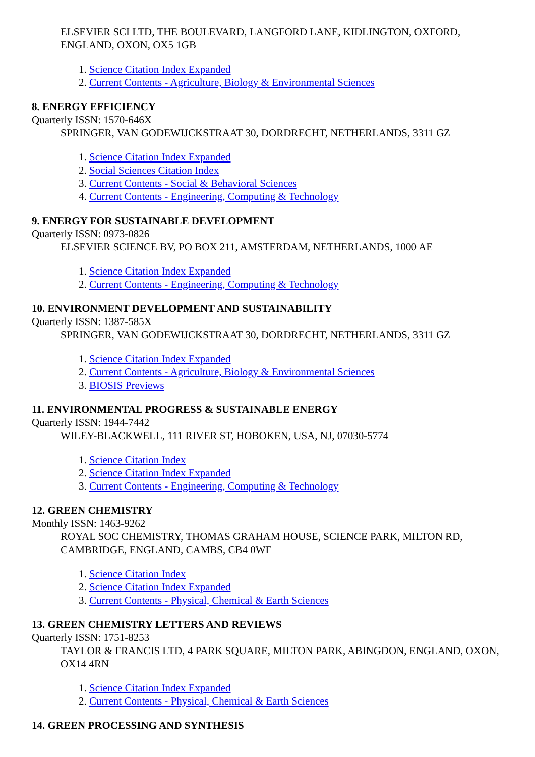ELSEVIER SCI LTD, THE BOULEVARD, LANGFORD LANE, KIDLINGTON, OXFORD, ENGLAND, OXON, OX5 1GB
1. Science Citation Index Expanded
2. Current Contents - Agriculture, Biology & Environmental Sciences
8. ENERGY EFFICIENCY
Quarterly ISSN: 1570-646X
SPRINGER, VAN GODEWIJCKSTRAAT 30, DORDRECHT, NETHERLANDS, 3311 GZ
1. Science Citation Index Expanded
2. Social Sciences Citation Index
3. Current Contents - Social & Behavioral Sciences
4. Current Contents - Engineering, Computing & Technology
9. ENERGY FOR SUSTAINABLE DEVELOPMENT
Quarterly ISSN: 0973-0826
ELSEVIER SCIENCE BV, PO BOX 211, AMSTERDAM, NETHERLANDS, 1000 AE
1. Science Citation Index Expanded
2. Current Contents - Engineering, Computing & Technology
10. ENVIRONMENT DEVELOPMENT AND SUSTAINABILITY
Quarterly ISSN: 1387-585X
SPRINGER, VAN GODEWIJCKSTRAAT 30, DORDRECHT, NETHERLANDS, 3311 GZ
1. Science Citation Index Expanded
2. Current Contents - Agriculture, Biology & Environmental Sciences
3. BIOSIS Previews
11. ENVIRONMENTAL PROGRESS & SUSTAINABLE ENERGY
Quarterly ISSN: 1944-7442
WILEY-BLACKWELL, 111 RIVER ST, HOBOKEN, USA, NJ, 07030-5774
1. Science Citation Index
2. Science Citation Index Expanded
3. Current Contents - Engineering, Computing & Technology
12. GREEN CHEMISTRY
Monthly ISSN: 1463-9262
ROYAL SOC CHEMISTRY, THOMAS GRAHAM HOUSE, SCIENCE PARK, MILTON RD, CAMBRIDGE, ENGLAND, CAMBS, CB4 0WF
1. Science Citation Index
2. Science Citation Index Expanded
3. Current Contents - Physical, Chemical & Earth Sciences
13. GREEN CHEMISTRY LETTERS AND REVIEWS
Quarterly ISSN: 1751-8253
TAYLOR & FRANCIS LTD, 4 PARK SQUARE, MILTON PARK, ABINGDON, ENGLAND, OXON, OX14 4RN
1. Science Citation Index Expanded
2. Current Contents - Physical, Chemical & Earth Sciences
14. GREEN PROCESSING AND SYNTHESIS